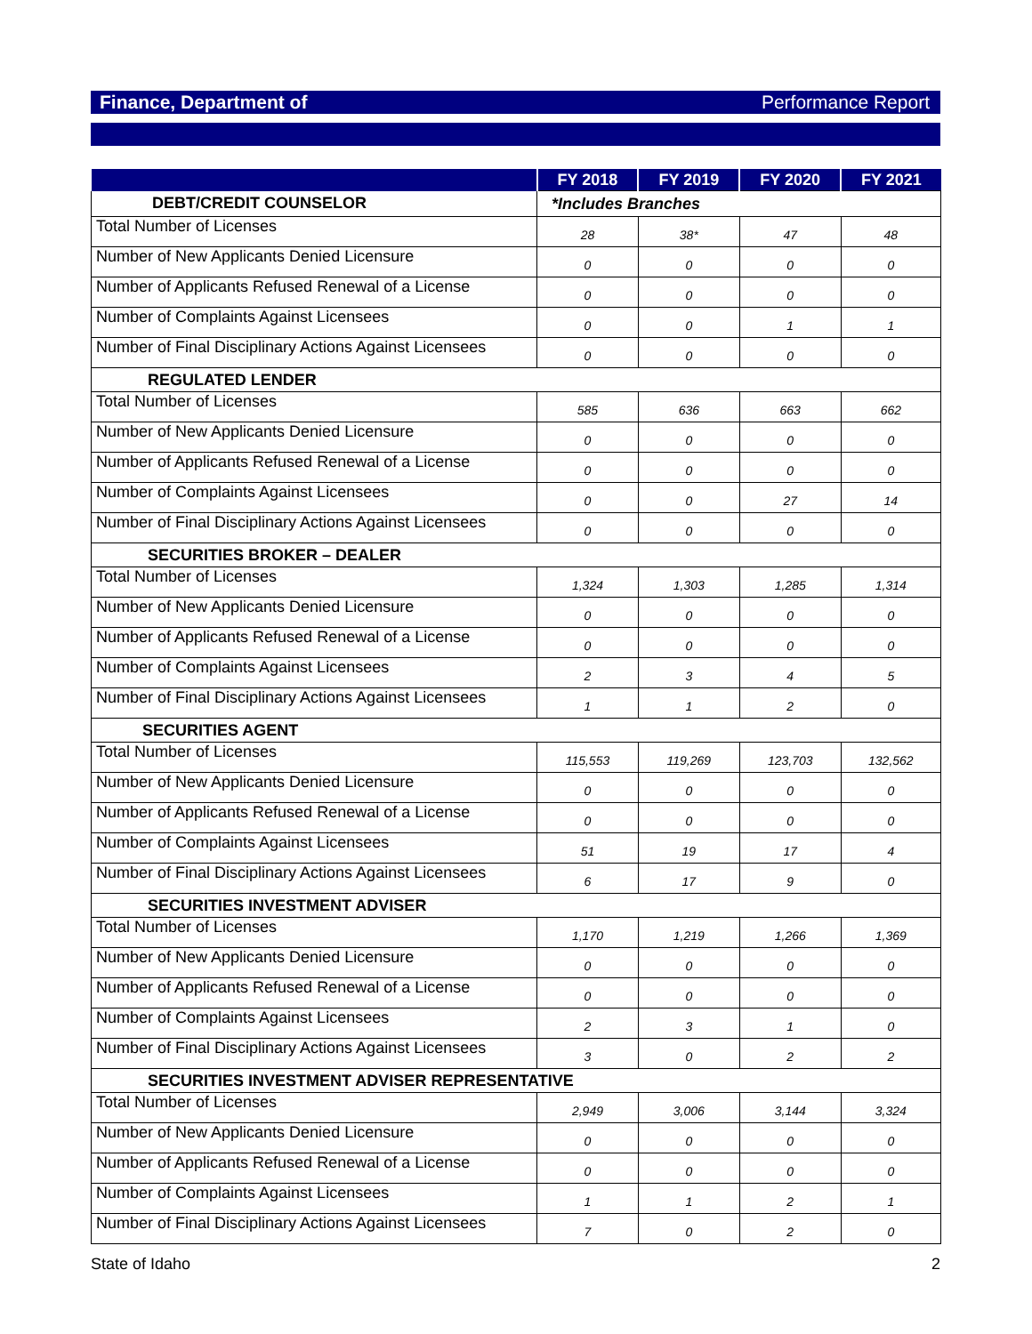Finance, Department of Performance Report
| | FY 2018 | FY 2019 | FY 2020 | FY 2021 |
| --- | --- | --- | --- | --- |
| DEBT/CREDIT COUNSELOR | *Includes Branches | | | |
| Total Number of Licenses | 28 | 38* | 47 | 48 |
| Number of New Applicants Denied Licensure | 0 | 0 | 0 | 0 |
| Number of Applicants Refused Renewal of a License | 0 | 0 | 0 | 0 |
| Number of Complaints Against Licensees | 0 | 0 | 1 | 1 |
| Number of Final Disciplinary Actions Against Licensees | 0 | 0 | 0 | 0 |
| REGULATED LENDER | | | | |
| Total Number of Licenses | 585 | 636 | 663 | 662 |
| Number of New Applicants Denied Licensure | 0 | 0 | 0 | 0 |
| Number of Applicants Refused Renewal of a License | 0 | 0 | 0 | 0 |
| Number of Complaints Against Licensees | 0 | 0 | 27 | 14 |
| Number of Final Disciplinary Actions Against Licensees | 0 | 0 | 0 | 0 |
| SECURITIES BROKER – DEALER | | | | |
| Total Number of Licenses | 1,324 | 1,303 | 1,285 | 1,314 |
| Number of New Applicants Denied Licensure | 0 | 0 | 0 | 0 |
| Number of Applicants Refused Renewal of a License | 0 | 0 | 0 | 0 |
| Number of Complaints Against Licensees | 2 | 3 | 4 | 5 |
| Number of Final Disciplinary Actions Against Licensees | 1 | 1 | 2 | 0 |
| SECURITIES AGENT | | | | |
| Total Number of Licenses | 115,553 | 119,269 | 123,703 | 132,562 |
| Number of New Applicants Denied Licensure | 0 | 0 | 0 | 0 |
| Number of Applicants Refused Renewal of a License | 0 | 0 | 0 | 0 |
| Number of Complaints Against Licensees | 51 | 19 | 17 | 4 |
| Number of Final Disciplinary Actions Against Licensees | 6 | 17 | 9 | 0 |
| SECURITIES INVESTMENT ADVISER | | | | |
| Total Number of Licenses | 1,170 | 1,219 | 1,266 | 1,369 |
| Number of New Applicants Denied Licensure | 0 | 0 | 0 | 0 |
| Number of Applicants Refused Renewal of a License | 0 | 0 | 0 | 0 |
| Number of Complaints Against Licensees | 2 | 3 | 1 | 0 |
| Number of Final Disciplinary Actions Against Licensees | 3 | 0 | 2 | 2 |
| SECURITIES INVESTMENT ADVISER REPRESENTATIVE | | | | |
| Total Number of Licenses | 2,949 | 3,006 | 3,144 | 3,324 |
| Number of New Applicants Denied Licensure | 0 | 0 | 0 | 0 |
| Number of Applicants Refused Renewal of a License | 0 | 0 | 0 | 0 |
| Number of Complaints Against Licensees | 1 | 1 | 2 | 1 |
| Number of Final Disciplinary Actions Against Licensees | 7 | 0 | 2 | 0 |
State of Idaho 2